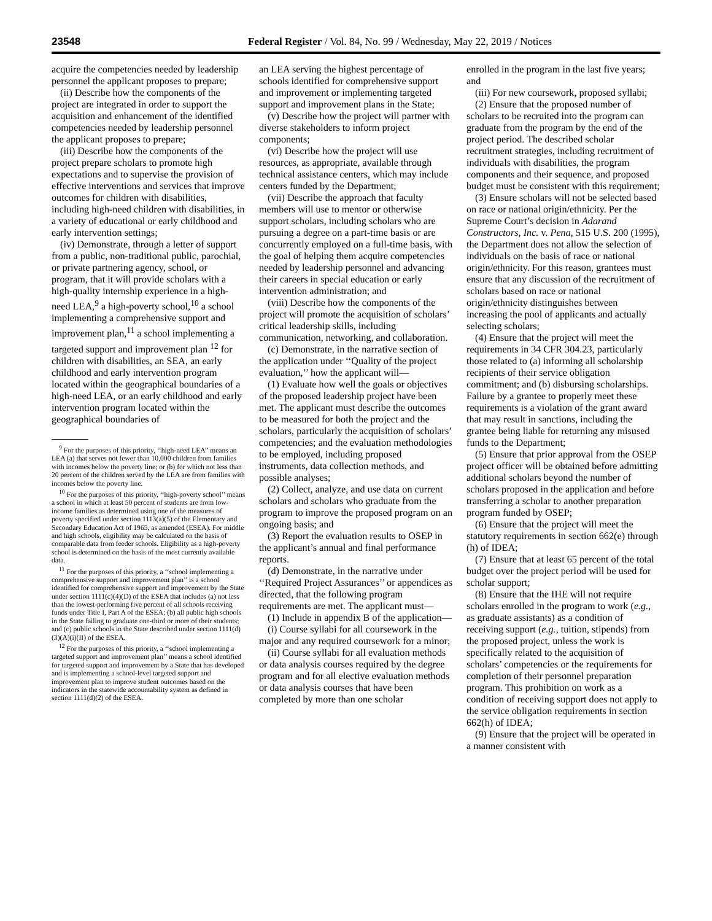23548 Federal Register / Vol. 84, No. 99 / Wednesday, May 22, 2019 / Notices
acquire the competencies needed by leadership personnel the applicant proposes to prepare;
(ii) Describe how the components of the project are integrated in order to support the acquisition and enhancement of the identified competencies needed by leadership personnel the applicant proposes to prepare;
(iii) Describe how the components of the project prepare scholars to promote high expectations and to supervise the provision of effective interventions and services that improve outcomes for children with disabilities, including high-need children with disabilities, in a variety of educational or early childhood and early intervention settings;
(iv) Demonstrate, through a letter of support from a public, non-traditional public, parochial, or private partnering agency, school, or program, that it will provide scholars with a high-quality internship experience in a high-need LEA,<sup>9</sup> a high-poverty school,<sup>10</sup> a school implementing a comprehensive support and improvement plan,<sup>11</sup> a school implementing a targeted support and improvement plan <sup>12</sup> for children with disabilities, an SEA, an early childhood and early intervention program located within the geographical boundaries of a high-need LEA, or an early childhood and early intervention program located within the geographical boundaries of
<sup>9</sup> For the purposes of this priority, ‘‘high-need LEA’’ means an LEA (a) that serves not fewer than 10,000 children from families with incomes below the poverty line; or (b) for which not less than 20 percent of the children served by the LEA are from families with incomes below the poverty line.
<sup>10</sup> For the purposes of this priority, ‘‘high-poverty school’’ means a school in which at least 50 percent of students are from low-income families as determined using one of the measures of poverty specified under section 1113(a)(5) of the Elementary and Secondary Education Act of 1965, as amended (ESEA). For middle and high schools, eligibility may be calculated on the basis of comparable data from feeder schools. Eligibility as a high-poverty school is determined on the basis of the most currently available data.
<sup>11</sup> For the purposes of this priority, a ‘‘school implementing a comprehensive support and improvement plan’’ is a school identified for comprehensive support and improvement by the State under section 1111(c)(4)(D) of the ESEA that includes (a) not less than the lowest-performing five percent of all schools receiving funds under Title I, Part A of the ESEA; (b) all public high schools in the State failing to graduate one-third or more of their students; and (c) public schools in the State described under section 1111(d)(3)(A)(i)(II) of the ESEA.
<sup>12</sup> For the purposes of this priority, a ‘‘school implementing a targeted support and improvement plan’’ means a school identified for targeted support and improvement by a State that has developed and is implementing a school-level targeted support and improvement plan to improve student outcomes based on the indicators in the statewide accountability system as defined in section 1111(d)(2) of the ESEA.
an LEA serving the highest percentage of schools identified for comprehensive support and improvement or implementing targeted support and improvement plans in the State;
(v) Describe how the project will partner with diverse stakeholders to inform project components;
(vi) Describe how the project will use resources, as appropriate, available through technical assistance centers, which may include centers funded by the Department;
(vii) Describe the approach that faculty members will use to mentor or otherwise support scholars, including scholars who are pursuing a degree on a part-time basis or are concurrently employed on a full-time basis, with the goal of helping them acquire competencies needed by leadership personnel and advancing their careers in special education or early intervention administration; and
(viii) Describe how the components of the project will promote the acquisition of scholars’ critical leadership skills, including communication, networking, and collaboration.
(c) Demonstrate, in the narrative section of the application under ‘‘Quality of the project evaluation,’’ how the applicant will—
(1) Evaluate how well the goals or objectives of the proposed leadership project have been met. The applicant must describe the outcomes to be measured for both the project and the scholars, particularly the acquisition of scholars’ competencies; and the evaluation methodologies to be employed, including proposed instruments, data collection methods, and possible analyses;
(2) Collect, analyze, and use data on current scholars and scholars who graduate from the program to improve the proposed program on an ongoing basis; and
(3) Report the evaluation results to OSEP in the applicant’s annual and final performance reports.
(d) Demonstrate, in the narrative under ‘‘Required Project Assurances’’ or appendices as directed, that the following program requirements are met. The applicant must—
(1) Include in appendix B of the application—
(i) Course syllabi for all coursework in the major and any required coursework for a minor;
(ii) Course syllabi for all evaluation methods or data analysis courses required by the degree program and for all elective evaluation methods or data analysis courses that have been completed by more than one scholar
enrolled in the program in the last five years; and
(iii) For new coursework, proposed syllabi;
(2) Ensure that the proposed number of scholars to be recruited into the program can graduate from the program by the end of the project period. The described scholar recruitment strategies, including recruitment of individuals with disabilities, the program components and their sequence, and proposed budget must be consistent with this requirement;
(3) Ensure scholars will not be selected based on race or national origin/ethnicity. Per the Supreme Court’s decision in Adarand Constructors, Inc. v. Pena, 515 U.S. 200 (1995), the Department does not allow the selection of individuals on the basis of race or national origin/ethnicity. For this reason, grantees must ensure that any discussion of the recruitment of scholars based on race or national origin/ethnicity distinguishes between increasing the pool of applicants and actually selecting scholars;
(4) Ensure that the project will meet the requirements in 34 CFR 304.23, particularly those related to (a) informing all scholarship recipients of their service obligation commitment; and (b) disbursing scholarships. Failure by a grantee to properly meet these requirements is a violation of the grant award that may result in sanctions, including the grantee being liable for returning any misused funds to the Department;
(5) Ensure that prior approval from the OSEP project officer will be obtained before admitting additional scholars beyond the number of scholars proposed in the application and before transferring a scholar to another preparation program funded by OSEP;
(6) Ensure that the project will meet the statutory requirements in section 662(e) through (h) of IDEA;
(7) Ensure that at least 65 percent of the total budget over the project period will be used for scholar support;
(8) Ensure that the IHE will not require scholars enrolled in the program to work (e.g., as graduate assistants) as a condition of receiving support (e.g., tuition, stipends) from the proposed project, unless the work is specifically related to the acquisition of scholars’ competencies or the requirements for completion of their personnel preparation program. This prohibition on work as a condition of receiving support does not apply to the service obligation requirements in section 662(h) of IDEA;
(9) Ensure that the project will be operated in a manner consistent with